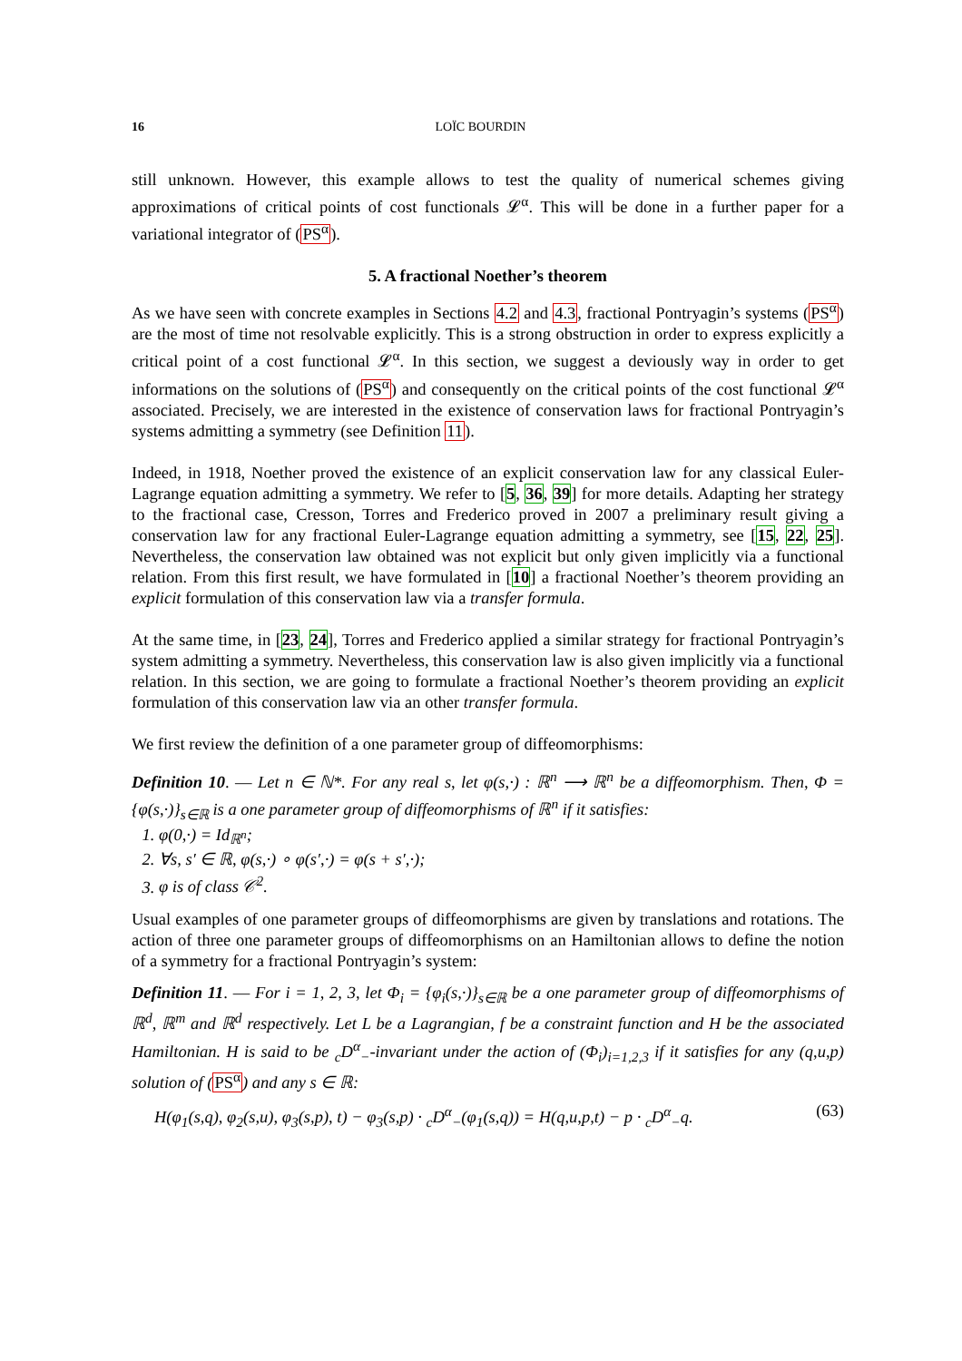16 LOÏC BOURDIN
still unknown. However, this example allows to test the quality of numerical schemes giving approximations of critical points of cost functionals 𝓛<sup>α</sup>. This will be done in a further paper for a variational integrator of (PS<sup>α</sup>).
5. A fractional Noether’s theorem
As we have seen with concrete examples in Sections 4.2 and 4.3, fractional Pontryagin’s systems (PS<sup>α</sup>) are the most of time not resolvable explicitly. This is a strong obstruction in order to express explicitly a critical point of a cost functional 𝓛<sup>α</sup>. In this section, we suggest a deviously way in order to get informations on the solutions of (PS<sup>α</sup>) and consequently on the critical points of the cost functional 𝓛<sup>α</sup> associated. Precisely, we are interested in the existence of conservation laws for fractional Pontryagin’s systems admitting a symmetry (see Definition 11).
Indeed, in 1918, Noether proved the existence of an explicit conservation law for any classical Euler-Lagrange equation admitting a symmetry. We refer to [5, 36, 39] for more details. Adapting her strategy to the fractional case, Cresson, Torres and Frederico proved in 2007 a preliminary result giving a conservation law for any fractional Euler-Lagrange equation admitting a symmetry, see [15, 22, 25]. Nevertheless, the conservation law obtained was not explicit but only given implicitly via a functional relation. From this first result, we have formulated in [10] a fractional Noether’s theorem providing an explicit formulation of this conservation law via a transfer formula.
At the same time, in [23, 24], Torres and Frederico applied a similar strategy for fractional Pontryagin’s system admitting a symmetry. Nevertheless, this conservation law is also given implicitly via a functional relation. In this section, we are going to formulate a fractional Noether’s theorem providing an explicit formulation of this conservation law via an other transfer formula.
We first review the definition of a one parameter group of diffeomorphisms:
Definition 10. — Let n ∈ ℕ*. For any real s, let φ(s,·) : ℝ<sup>n</sup> ⟶ ℝ<sup>n</sup> be a diffeomorphism. Then, Φ = {φ(s,·)}<sub>s∈ℝ</sub> is a one parameter group of diffeomorphisms of ℝ<sup>n</sup> if it satisfies:
1. φ(0,·) = Id<sub>ℝ<sup>n</sup></sub>;
2. ∀s, s′ ∈ ℝ, φ(s,·) ∘ φ(s′,·) = φ(s + s′,·);
3. φ is of class 𝒞<sup>2</sup>.
Usual examples of one parameter groups of diffeomorphisms are given by translations and rotations. The action of three one parameter groups of diffeomorphisms on an Hamiltonian allows to define the notion of a symmetry for a fractional Pontryagin’s system:
Definition 11. — For i = 1, 2, 3, let Φ<sub>i</sub> = {φ<sub>i</sub>(s,·)}<sub>s∈ℝ</sub> be a one parameter group of diffeomorphisms of ℝ<sup>d</sup>, ℝ<sup>m</sup> and ℝ<sup>d</sup> respectively. Let L be a Lagrangian, f be a constraint function and H be the associated Hamiltonian. H is said to be <sub>c</sub>D<sup>α</sup><sub>−</sub>-invariant under the action of (Φ<sub>i</sub>)<sub>i=1,2,3</sub> if it satisfies for any (q,u,p) solution of (PS<sup>α</sup>) and any s ∈ ℝ:
H(φ<sub>1</sub>(s,q), φ<sub>2</sub>(s,u), φ<sub>3</sub>(s,p), t) − φ<sub>3</sub>(s,p) · <sub>c</sub>D<sup>α</sup><sub>−</sub>(φ<sub>1</sub>(s,q)) = H(q,u,p,t) − p · <sub>c</sub>D<sup>α</sup><sub>−</sub>q. (63)